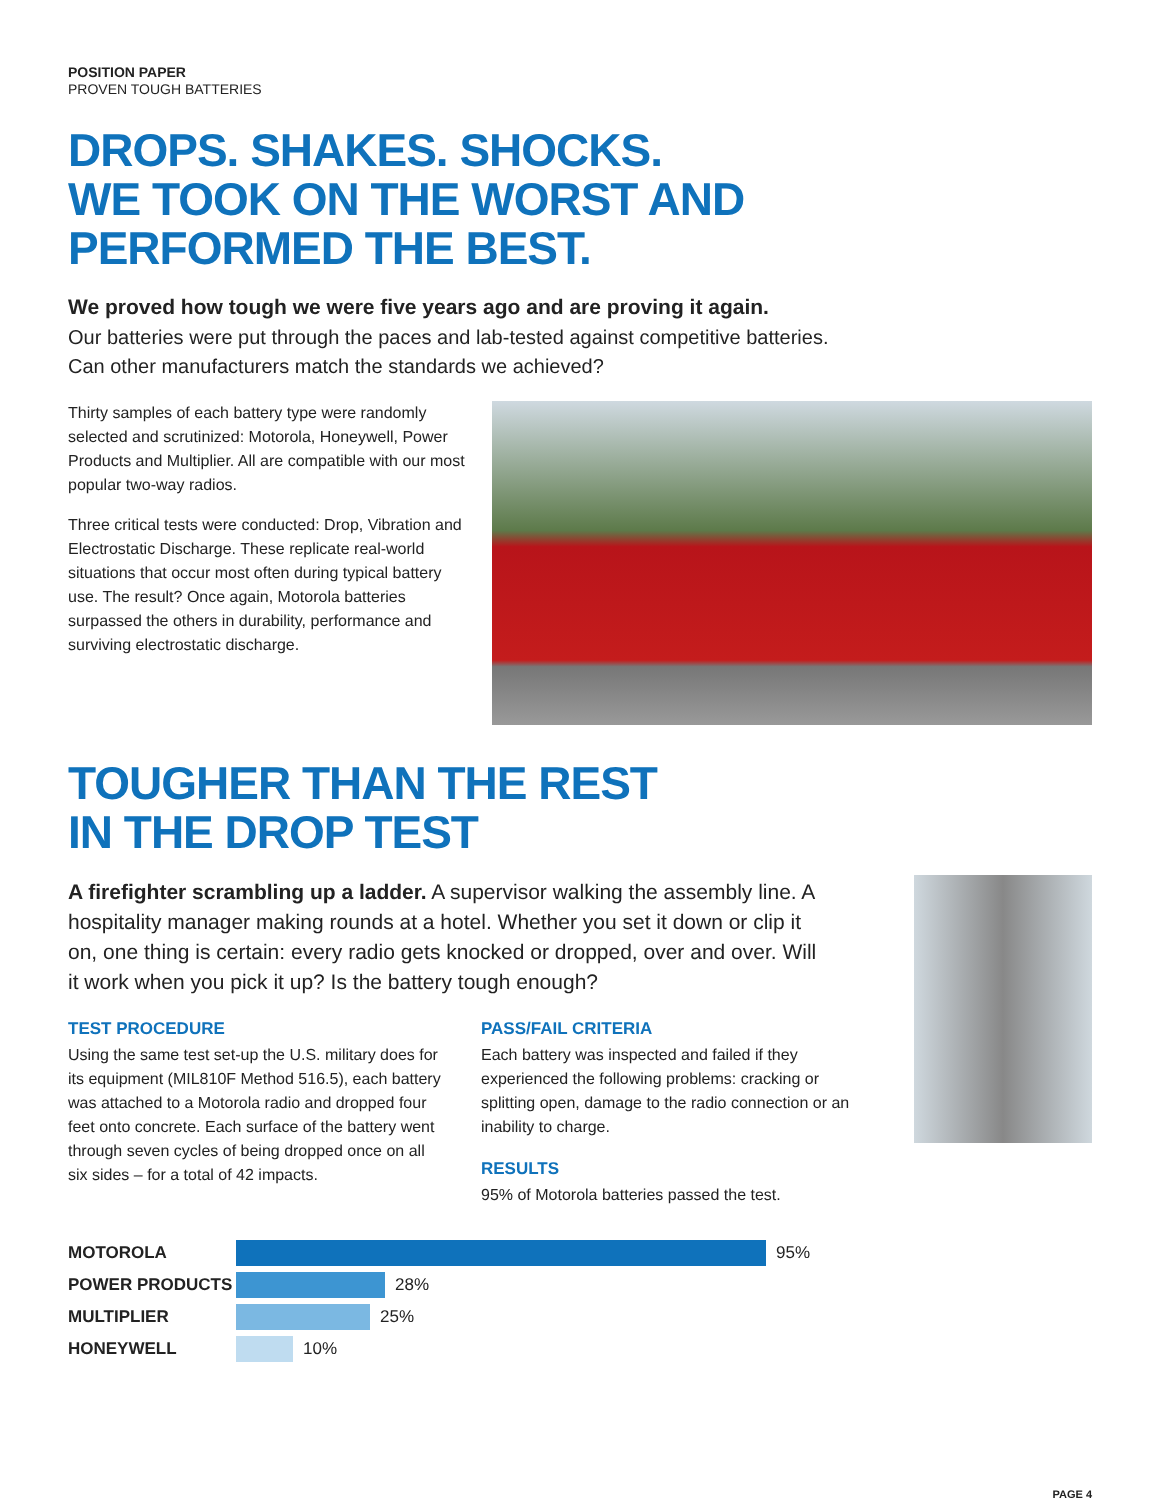POSITION PAPER
PROVEN TOUGH BATTERIES
DROPS. SHAKES. SHOCKS.
WE TOOK ON THE WORST AND
PERFORMED THE BEST.
We proved how tough we were five years ago and are proving it again.
Our batteries were put through the paces and lab-tested against competitive batteries.
Can other manufacturers match the standards we achieved?
Thirty samples of each battery type were randomly selected and scrutinized: Motorola, Honeywell, Power Products and Multiplier. All are compatible with our most popular two-way radios.
Three critical tests were conducted: Drop, Vibration and Electrostatic Discharge. These replicate real-world situations that occur most often during typical battery use. The result? Once again, Motorola batteries surpassed the others in durability, performance and surviving electrostatic discharge.
TOUGHER THAN THE REST
IN THE DROP TEST
A firefighter scrambling up a ladder. A supervisor walking the assembly line. A hospitality manager making rounds at a hotel. Whether you set it down or clip it on, one thing is certain: every radio gets knocked or dropped, over and over. Will it work when you pick it up? Is the battery tough enough?
TEST PROCEDURE
Using the same test set-up the U.S. military does for its equipment (MIL810F Method 516.5), each battery was attached to a Motorola radio and dropped four feet onto concrete. Each surface of the battery went through seven cycles of being dropped once on all six sides – for a total of 42 impacts.
PASS/FAIL CRITERIA
Each battery was inspected and failed if they experienced the following problems: cracking or splitting open, damage to the radio connection or an inability to charge.
RESULTS
95% of Motorola batteries passed the test.
MOTOROLA 95%
POWER PRODUCTS 28%
MULTIPLIER 25%
HONEYWELL 10%
PAGE 4